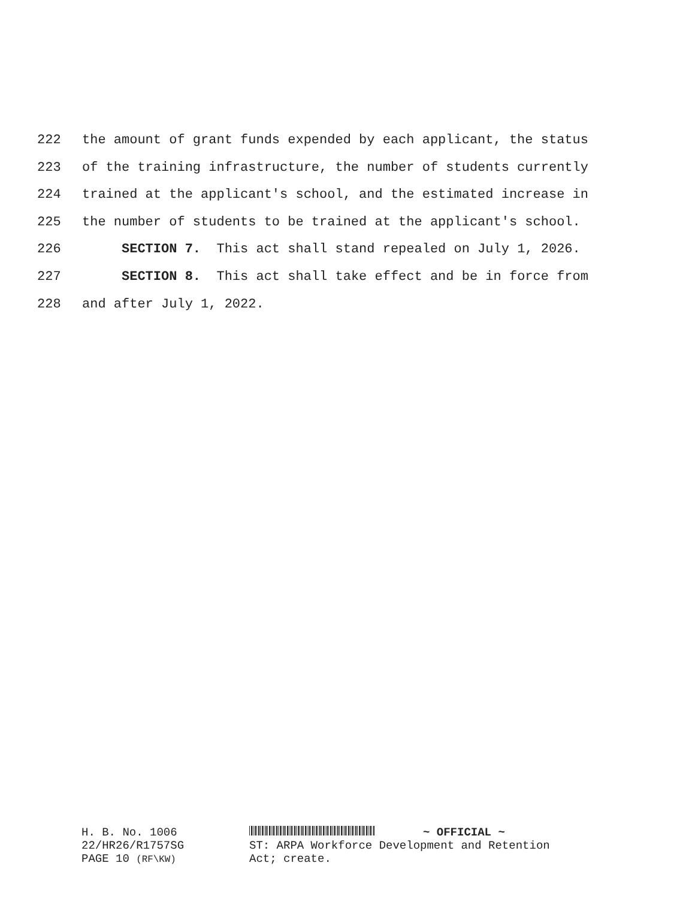222 the amount of grant funds expended by each applicant, the status
223 of the training infrastructure, the number of students currently
224 trained at the applicant's school, and the estimated increase in
225 the number of students to be trained at the applicant's school.
226 SECTION 7. This act shall stand repealed on July 1, 2026.
227 SECTION 8. This act shall take effect and be in force from
228 and after July 1, 2022.
H. B. No. 1006 ~ OFFICIAL ~
22/HR26/R1757SG
PAGE 10 (RF\KW) ST: ARPA Workforce Development and Retention
Act; create.